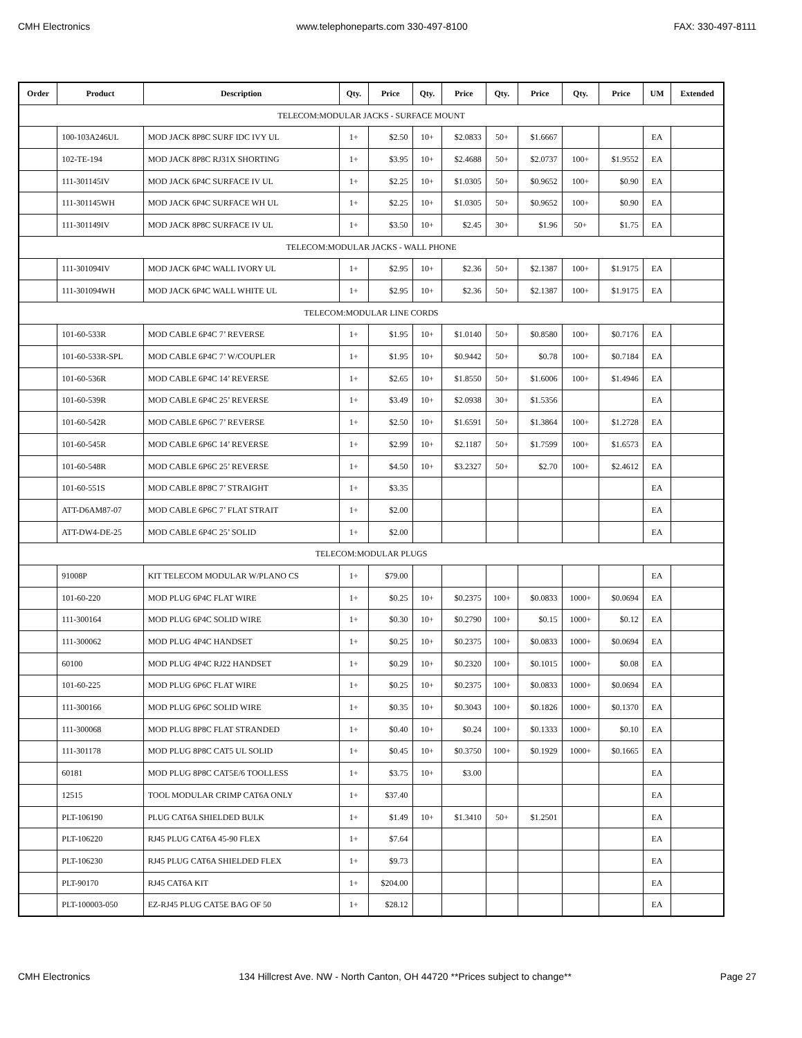CMH Electronics www.telephoneparts.com 330-497-8100 FAX: 330-497-8111
| Order | Product | Description | Qty. | Price | Qty. | Price | Qty. | Price | Qty. | Price | UM | Extended |
| --- | --- | --- | --- | --- | --- | --- | --- | --- | --- | --- | --- | --- |
| TELECOM:MODULAR JACKS - SURFACE MOUNT | | | | | | | | | | | | |
| | 100-103A246UL | MOD JACK 8P8C SURF IDC IVY UL | 1+ | $2.50 | 10+ | $2.0833 | 50+ | $1.6667 | | | EA | |
| | 102-TE-194 | MOD JACK 8P8C RJ31X SHORTING | 1+ | $3.95 | 10+ | $2.4688 | 50+ | $2.0737 | 100+ | $1.9552 | EA | |
| | 111-301145IV | MOD JACK 6P4C SURFACE IV UL | 1+ | $2.25 | 10+ | $1.0305 | 50+ | $0.9652 | 100+ | $0.90 | EA | |
| | 111-301145WH | MOD JACK 6P4C SURFACE WH UL | 1+ | $2.25 | 10+ | $1.0305 | 50+ | $0.9652 | 100+ | $0.90 | EA | |
| | 111-301149IV | MOD JACK 8P8C SURFACE IV UL | 1+ | $3.50 | 10+ | $2.45 | 30+ | $1.96 | 50+ | $1.75 | EA | |
| TELECOM:MODULAR JACKS - WALL PHONE | | | | | | | | | | | | |
| | 111-301094IV | MOD JACK 6P4C WALL IVORY UL | 1+ | $2.95 | 10+ | $2.36 | 50+ | $2.1387 | 100+ | $1.9175 | EA | |
| | 111-301094WH | MOD JACK 6P4C WALL WHITE UL | 1+ | $2.95 | 10+ | $2.36 | 50+ | $2.1387 | 100+ | $1.9175 | EA | |
| TELECOM:MODULAR LINE CORDS | | | | | | | | | | | | |
| | 101-60-533R | MOD CABLE 6P4C 7’ REVERSE | 1+ | $1.95 | 10+ | $1.0140 | 50+ | $0.8580 | 100+ | $0.7176 | EA | |
| | 101-60-533R-SPL | MOD CABLE 6P4C 7’ W/COUPLER | 1+ | $1.95 | 10+ | $0.9442 | 50+ | $0.78 | 100+ | $0.7184 | EA | |
| | 101-60-536R | MOD CABLE 6P4C 14’ REVERSE | 1+ | $2.65 | 10+ | $1.8550 | 50+ | $1.6006 | 100+ | $1.4946 | EA | |
| | 101-60-539R | MOD CABLE 6P4C 25’ REVERSE | 1+ | $3.49 | 10+ | $2.0938 | 30+ | $1.5356 | | | EA | |
| | 101-60-542R | MOD CABLE 6P6C 7’ REVERSE | 1+ | $2.50 | 10+ | $1.6591 | 50+ | $1.3864 | 100+ | $1.2728 | EA | |
| | 101-60-545R | MOD CABLE 6P6C 14’ REVERSE | 1+ | $2.99 | 10+ | $2.1187 | 50+ | $1.7599 | 100+ | $1.6573 | EA | |
| | 101-60-548R | MOD CABLE 6P6C 25’ REVERSE | 1+ | $4.50 | 10+ | $3.2327 | 50+ | $2.70 | 100+ | $2.4612 | EA | |
| | 101-60-551S | MOD CABLE 8P8C 7’ STRAIGHT | 1+ | $3.35 | | | | | | | EA | |
| | ATT-D6AM87-07 | MOD CABLE 6P6C 7’ FLAT STRAIT | 1+ | $2.00 | | | | | | | EA | |
| | ATT-DW4-DE-25 | MOD CABLE 6P4C 25’ SOLID | 1+ | $2.00 | | | | | | | EA | |
| TELECOM:MODULAR PLUGS | | | | | | | | | | | | |
| | 91008P | KIT TELECOM MODULAR W/PLANO CS | 1+ | $79.00 | | | | | | | EA | |
| | 101-60-220 | MOD PLUG 6P4C FLAT WIRE | 1+ | $0.25 | 10+ | $0.2375 | 100+ | $0.0833 | 1000+ | $0.0694 | EA | |
| | 111-300164 | MOD PLUG 6P4C SOLID WIRE | 1+ | $0.30 | 10+ | $0.2790 | 100+ | $0.15 | 1000+ | $0.12 | EA | |
| | 111-300062 | MOD PLUG 4P4C HANDSET | 1+ | $0.25 | 10+ | $0.2375 | 100+ | $0.0833 | 1000+ | $0.0694 | EA | |
| | 60100 | MOD PLUG 4P4C RJ22 HANDSET | 1+ | $0.29 | 10+ | $0.2320 | 100+ | $0.1015 | 1000+ | $0.08 | EA | |
| | 101-60-225 | MOD PLUG 6P6C FLAT WIRE | 1+ | $0.25 | 10+ | $0.2375 | 100+ | $0.0833 | 1000+ | $0.0694 | EA | |
| | 111-300166 | MOD PLUG 6P6C SOLID WIRE | 1+ | $0.35 | 10+ | $0.3043 | 100+ | $0.1826 | 1000+ | $0.1370 | EA | |
| | 111-300068 | MOD PLUG 8P8C FLAT STRANDED | 1+ | $0.40 | 10+ | $0.24 | 100+ | $0.1333 | 1000+ | $0.10 | EA | |
| | 111-301178 | MOD PLUG 8P8C CAT5 UL SOLID | 1+ | $0.45 | 10+ | $0.3750 | 100+ | $0.1929 | 1000+ | $0.1665 | EA | |
| | 60181 | MOD PLUG 8P8C CAT5E/6 TOOLLESS | 1+ | $3.75 | 10+ | $3.00 | | | | | EA | |
| | 12515 | TOOL MODULAR CRIMP CAT6A ONLY | 1+ | $37.40 | | | | | | | EA | |
| | PLT-106190 | PLUG CAT6A SHIELDED BULK | 1+ | $1.49 | 10+ | $1.3410 | 50+ | $1.2501 | | | EA | |
| | PLT-106220 | RJ45 PLUG CAT6A 45-90 FLEX | 1+ | $7.64 | | | | | | | EA | |
| | PLT-106230 | RJ45 PLUG CAT6A SHIELDED FLEX | 1+ | $9.73 | | | | | | | EA | |
| | PLT-90170 | RJ45 CAT6A KIT | 1+ | $204.00 | | | | | | | EA | |
| | PLT-100003-050 | EZ-RJ45 PLUG CAT5E BAG OF 50 | 1+ | $28.12 | | | | | | | EA | |
CMH Electronics 134 Hillcrest Ave. NW - North Canton, OH 44720 **Prices subject to change** Page 27